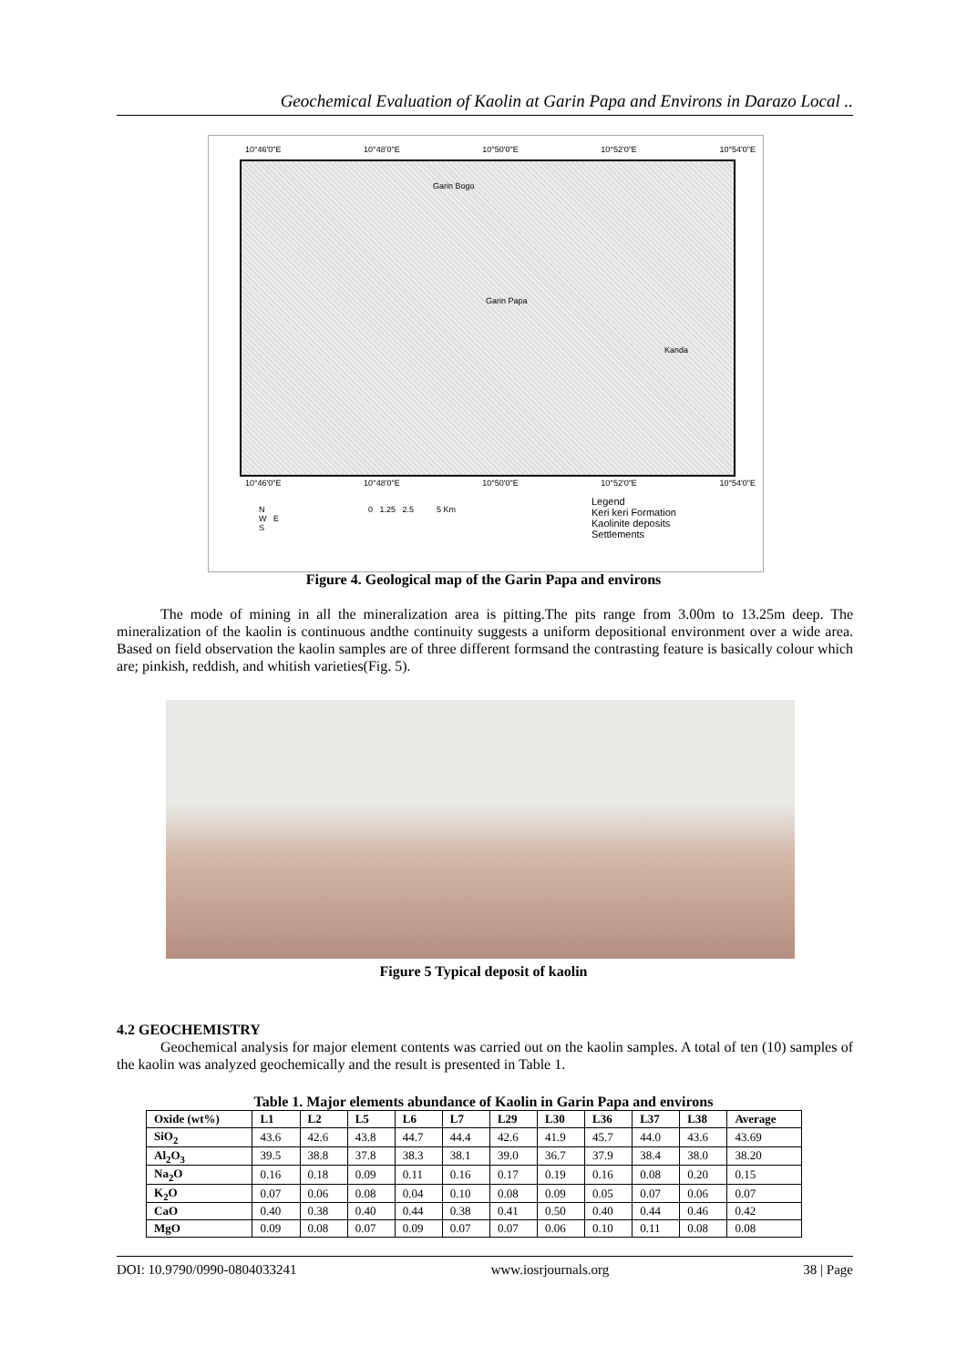Geochemical Evaluation of Kaolin at Garin Papa and Environs in Darazo Local ..
10°46'0"E 10°48'0"E 10°50'0"E 10°52'0"E 10°54'0"E
Garin Bogo
Garin Papa
Kanda
10°46'0"E 10°48'0"E 10°50'0"E 10°52'0"E 10°54'0"E
0 1.25 2.5 5 Km
Legend
Keri keri Formation
Kaolinite deposits
Settlements
N
W E
S
Figure 4. Geological map of the Garin Papa and environs
The mode of mining in all the mineralization area is pitting.The pits range from 3.00m to 13.25m deep. The mineralization of the kaolin is continuous andthe continuity suggests a uniform depositional environment over a wide area. Based on field observation the kaolin samples are of three different formsand the contrasting feature is basically colour which are; pinkish, reddish, and whitish varieties(Fig. 5).
Figure 5 Typical deposit of kaolin
4.2 GEOCHEMISTRY
Geochemical analysis for major element contents was carried out on the kaolin samples. A total of ten (10) samples of the kaolin was analyzed geochemically and the result is presented in Table 1.
Table 1. Major elements abundance of Kaolin in Garin Papa and environs
| Oxide (wt%) | L1 | L2 | L5 | L6 | L7 | L29 | L30 | L36 | L37 | L38 | Average |
| --- | --- | --- | --- | --- | --- | --- | --- | --- | --- | --- | --- |
| SiO<sub>2</sub> | 43.6 | 42.6 | 43.8 | 44.7 | 44.4 | 42.6 | 41.9 | 45.7 | 44.0 | 43.6 | 43.69 |
| Al<sub>2</sub>O<sub>3</sub> | 39.5 | 38.8 | 37.8 | 38.3 | 38.1 | 39.0 | 36.7 | 37.9 | 38.4 | 38.0 | 38.20 |
| Na<sub>2</sub>O | 0.16 | 0.18 | 0.09 | 0.11 | 0.16 | 0.17 | 0.19 | 0.16 | 0.08 | 0.20 | 0.15 |
| K<sub>2</sub>O | 0.07 | 0.06 | 0.08 | 0.04 | 0.10 | 0.08 | 0.09 | 0.05 | 0.07 | 0.06 | 0.07 |
| CaO | 0.40 | 0.38 | 0.40 | 0.44 | 0.38 | 0.41 | 0.50 | 0.40 | 0.44 | 0.46 | 0.42 |
| MgO | 0.09 | 0.08 | 0.07 | 0.09 | 0.07 | 0.07 | 0.06 | 0.10 | 0.11 | 0.08 | 0.08 |
DOI: 10.9790/0990-0804033241 www.iosrjournals.org 38 | Page